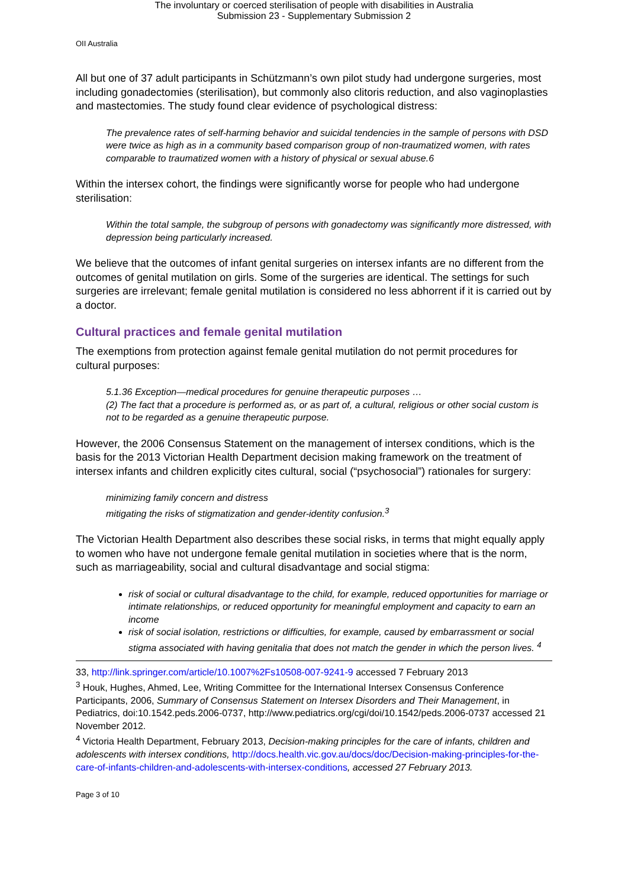The involuntary or coerced sterilisation of people with disabilities in Australia
Submission 23 - Supplementary Submission 2
OII Australia
All but one of 37 adult participants in Schützmann’s own pilot study had undergone surgeries, most including gonadectomies (sterilisation), but commonly also clitoris reduction, and also vaginoplasties and mastectomies. The study found clear evidence of psychological distress:
The prevalence rates of self-harming behavior and suicidal tendencies in the sample of persons with DSD were twice as high as in a community based comparison group of non-traumatized women, with rates comparable to traumatized women with a history of physical or sexual abuse.6
Within the intersex cohort, the findings were significantly worse for people who had undergone sterilisation:
Within the total sample, the subgroup of persons with gonadectomy was significantly more distressed, with depression being particularly increased.
We believe that the outcomes of infant genital surgeries on intersex infants are no different from the outcomes of genital mutilation on girls. Some of the surgeries are identical. The settings for such surgeries are irrelevant; female genital mutilation is considered no less abhorrent if it is carried out by a doctor.
Cultural practices and female genital mutilation
The exemptions from protection against female genital mutilation do not permit procedures for cultural purposes:
5.1.36 Exception—medical procedures for genuine therapeutic purposes …
(2) The fact that a procedure is performed as, or as part of, a cultural, religious or other social custom is not to be regarded as a genuine therapeutic purpose.
However, the 2006 Consensus Statement on the management of intersex conditions, which is the basis for the 2013 Victorian Health Department decision making framework on the treatment of intersex infants and children explicitly cites cultural, social (“psychosocial”) rationales for surgery:
minimizing family concern and distress
mitigating the risks of stigmatization and gender-identity confusion.<sup>3</sup>
The Victorian Health Department also describes these social risks, in terms that might equally apply to women who have not undergone female genital mutilation in societies where that is the norm, such as marriageability, social and cultural disadvantage and social stigma:
risk of social or cultural disadvantage to the child, for example, reduced opportunities for marriage or intimate relationships, or reduced opportunity for meaningful employment and capacity to earn an income
risk of social isolation, restrictions or difficulties, for example, caused by embarrassment or social stigma associated with having genitalia that does not match the gender in which the person lives. <sup>4</sup>
33, http://link.springer.com/article/10.1007%2Fs10508-007-9241-9 accessed 7 February 2013
<sup>3</sup> Houk, Hughes, Ahmed, Lee, Writing Committee for the International Intersex Consensus Conference Participants, 2006, Summary of Consensus Statement on Intersex Disorders and Their Management, in Pediatrics, doi:10.1542.peds.2006-0737, http://www.pediatrics.org/cgi/doi/10.1542/peds.2006-0737 accessed 21 November 2012.
<sup>4</sup> Victoria Health Department, February 2013, Decision-making principles for the care of infants, children and adolescents with intersex conditions, http://docs.health.vic.gov.au/docs/doc/Decision-making-principles-for-the-care-of-infants-children-and-adolescents-with-intersex-conditions, accessed 27 February 2013.
Page 3 of 10